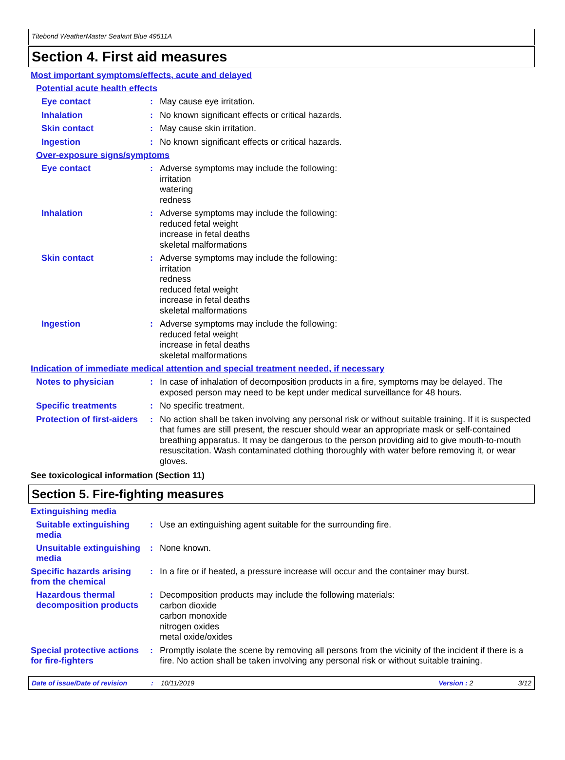Titebond WeatherMaster Sealant Blue 49511A
Section 4. First aid measures
Most important symptoms/effects, acute and delayed
Potential acute health effects
Eye contact :
May cause eye irritation.
Inhalation :
No known significant effects or critical hazards.
Skin contact :
May cause skin irritation.
Ingestion :
No known significant effects or critical hazards.
Over-exposure signs/symptoms
Eye contact :
Adverse symptoms may include the following:
irritation
watering
redness
Inhalation :
Adverse symptoms may include the following:
reduced fetal weight
increase in fetal deaths
skeletal malformations
Skin contact :
Adverse symptoms may include the following:
irritation
redness
reduced fetal weight
increase in fetal deaths
skeletal malformations
Ingestion :
Adverse symptoms may include the following:
reduced fetal weight
increase in fetal deaths
skeletal malformations
Indication of immediate medical attention and special treatment needed, if necessary
Notes to physician :
In case of inhalation of decomposition products in a fire, symptoms may be delayed. The exposed person may need to be kept under medical surveillance for 48 hours.
Specific treatments :
No specific treatment.
Protection of first-aiders
:
No action shall be taken involving any personal risk or without suitable training. If it is suspected that fumes are still present, the rescuer should wear an appropriate mask or self-contained breathing apparatus. It may be dangerous to the person providing aid to give mouth-to-mouth resuscitation. Wash contaminated clothing thoroughly with water before removing it, or wear gloves.
See toxicological information (Section 11)
Section 5. Fire-fighting measures
Extinguishing media
Suitable extinguishing media
:
Use an extinguishing agent suitable for the surrounding fire.
Unsuitable extinguishing media
:
None known.
Specific hazards arising from the chemical
:
In a fire or if heated, a pressure increase will occur and the container may burst.
Hazardous thermal decomposition products
:
Decomposition products may include the following materials:
carbon dioxide
carbon monoxide
nitrogen oxides
metal oxide/oxides
Special protective actions for fire-fighters
:
Promptly isolate the scene by removing all persons from the vicinity of the incident if there is a fire. No action shall be taken involving any personal risk or without suitable training.
Date of issue/Date of revision: 10/11/2019 Version : 2 3/12